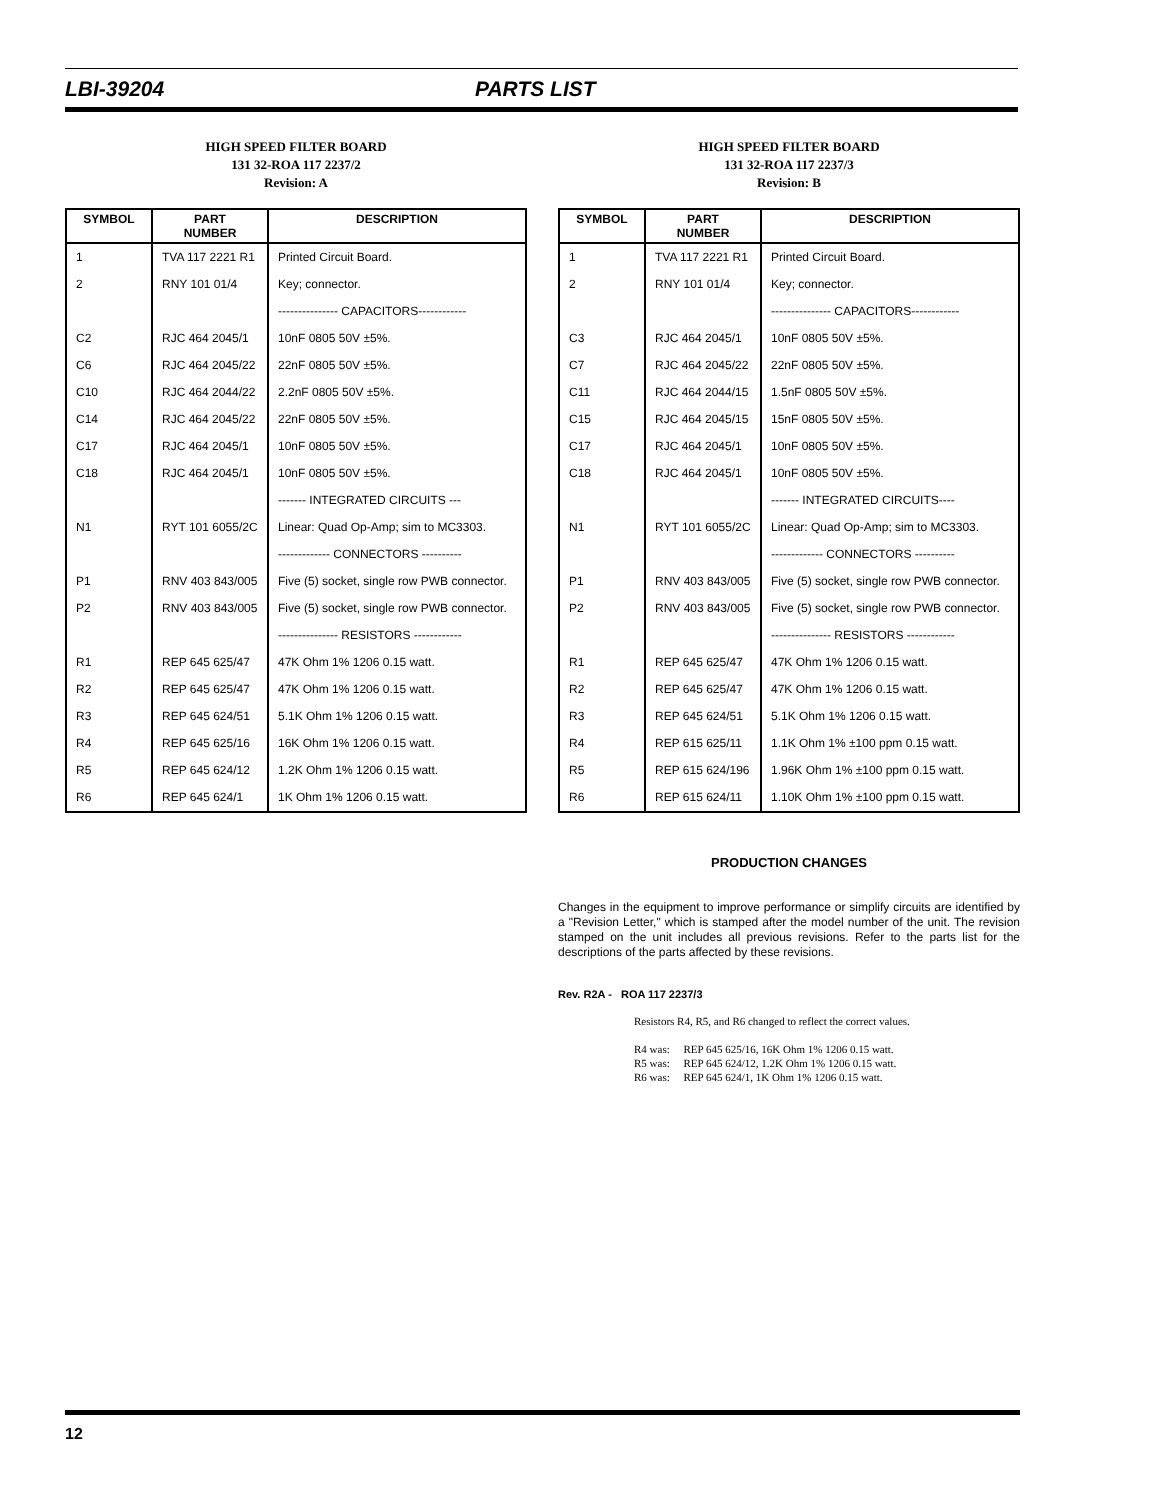LBI-39204 PARTS LIST
HIGH SPEED FILTER BOARD
131 32-ROA 117 2237/2
Revision: A
| SYMBOL | PART NUMBER | DESCRIPTION |
| --- | --- | --- |
| 1 | TVA 117 2221 R1 | Printed Circuit Board. |
| 2 | RNY 101 01/4 | Key; connector. |
| | | --------------- CAPACITORS------------ |
| C2 | RJC 464 2045/1 | 10nF 0805 50V ±5%. |
| C6 | RJC 464 2045/22 | 22nF 0805 50V ±5%. |
| C10 | RJC 464 2044/22 | 2.2nF 0805 50V ±5%. |
| C14 | RJC 464 2045/22 | 22nF 0805 50V ±5%. |
| C17 | RJC 464 2045/1 | 10nF 0805 50V ±5%. |
| C18 | RJC 464 2045/1 | 10nF 0805 50V ±5%. |
| | | ------- INTEGRATED CIRCUITS --- |
| N1 | RYT 101 6055/2C | Linear: Quad Op-Amp; sim to MC3303. |
| | | ------------- CONNECTORS ---------- |
| P1 | RNV 403 843/005 | Five (5) socket, single row PWB connector. |
| P2 | RNV 403 843/005 | Five (5) socket, single row PWB connector. |
| | | --------------- RESISTORS ------------ |
| R1 | REP 645 625/47 | 47K Ohm 1% 1206 0.15 watt. |
| R2 | REP 645 625/47 | 47K Ohm 1% 1206 0.15 watt. |
| R3 | REP 645 624/51 | 5.1K Ohm 1% 1206 0.15 watt. |
| R4 | REP 645 625/16 | 16K Ohm 1% 1206 0.15 watt. |
| R5 | REP 645 624/12 | 1.2K Ohm 1% 1206 0.15 watt. |
| R6 | REP 645 624/1 | 1K Ohm 1% 1206 0.15 watt. |
HIGH SPEED FILTER BOARD
131 32-ROA 117 2237/3
Revision: B
| SYMBOL | PART NUMBER | DESCRIPTION |
| --- | --- | --- |
| 1 | TVA 117 2221 R1 | Printed Circuit Board. |
| 2 | RNY 101 01/4 | Key; connector. |
| | | --------------- CAPACITORS------------ |
| C3 | RJC 464 2045/1 | 10nF 0805 50V ±5%. |
| C7 | RJC 464 2045/22 | 22nF 0805 50V ±5%. |
| C11 | RJC 464 2044/15 | 1.5nF 0805 50V ±5%. |
| C15 | RJC 464 2045/15 | 15nF 0805 50V ±5%. |
| C17 | RJC 464 2045/1 | 10nF 0805 50V ±5%. |
| C18 | RJC 464 2045/1 | 10nF 0805 50V ±5%. |
| | | ------- INTEGRATED CIRCUITS---- |
| N1 | RYT 101 6055/2C | Linear: Quad Op-Amp; sim to MC3303. |
| | | ------------- CONNECTORS ---------- |
| P1 | RNV 403 843/005 | Five (5) socket, single row PWB connector. |
| P2 | RNV 403 843/005 | Five (5) socket, single row PWB connector. |
| | | --------------- RESISTORS ------------ |
| R1 | REP 645 625/47 | 47K Ohm 1% 1206 0.15 watt. |
| R2 | REP 645 625/47 | 47K Ohm 1% 1206 0.15 watt. |
| R3 | REP 645 624/51 | 5.1K Ohm 1% 1206 0.15 watt. |
| R4 | REP 615 625/11 | 1.1K Ohm 1% ±100 ppm 0.15 watt. |
| R5 | REP 615 624/196 | 1.96K Ohm 1% ±100 ppm 0.15 watt. |
| R6 | REP 615 624/11 | 1.10K Ohm 1% ±100 ppm 0.15 watt. |
PRODUCTION CHANGES
Changes in the equipment to improve performance or simplify circuits are identified by a "Revision Letter," which is stamped after the model number of the unit. The revision stamped on the unit includes all previous revisions. Refer to the parts list for the descriptions of the parts affected by these revisions.
Rev. R2A - ROA 117 2237/3
Resistors R4, R5, and R6 changed to reflect the correct values.
R4 was: REP 645 625/16, 16K Ohm 1% 1206 0.15 watt.
R5 was: REP 645 624/12, 1.2K Ohm 1% 1206 0.15 watt.
R6 was: REP 645 624/1, 1K Ohm 1% 1206 0.15 watt.
12